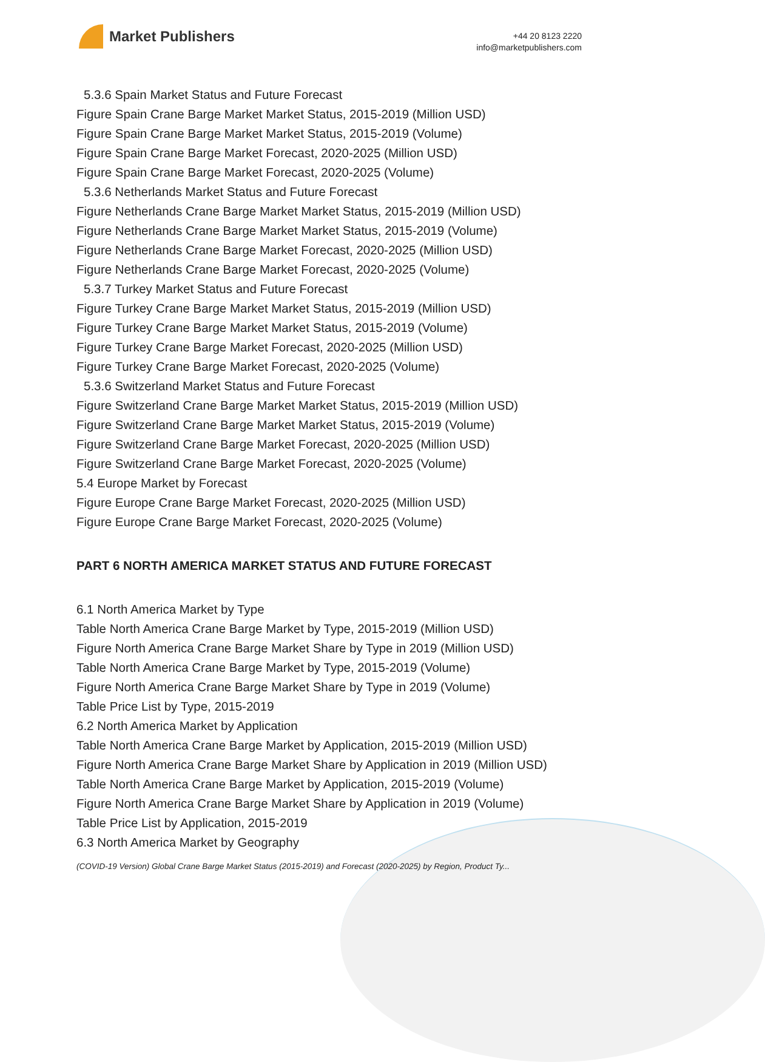Market Publishers
+44 20 8123 2220
info@marketpublishers.com
5.3.6 Spain Market Status and Future Forecast
Figure Spain Crane Barge Market Market Status, 2015-2019 (Million USD)
Figure Spain Crane Barge Market Market Status, 2015-2019 (Volume)
Figure Spain Crane Barge Market Forecast, 2020-2025 (Million USD)
Figure Spain Crane Barge Market Forecast, 2020-2025 (Volume)
5.3.6 Netherlands Market Status and Future Forecast
Figure Netherlands Crane Barge Market Market Status, 2015-2019 (Million USD)
Figure Netherlands Crane Barge Market Market Status, 2015-2019 (Volume)
Figure Netherlands Crane Barge Market Forecast, 2020-2025 (Million USD)
Figure Netherlands Crane Barge Market Forecast, 2020-2025 (Volume)
5.3.7 Turkey Market Status and Future Forecast
Figure Turkey Crane Barge Market Market Status, 2015-2019 (Million USD)
Figure Turkey Crane Barge Market Market Status, 2015-2019 (Volume)
Figure Turkey Crane Barge Market Forecast, 2020-2025 (Million USD)
Figure Turkey Crane Barge Market Forecast, 2020-2025 (Volume)
5.3.6 Switzerland Market Status and Future Forecast
Figure Switzerland Crane Barge Market Market Status, 2015-2019 (Million USD)
Figure Switzerland Crane Barge Market Market Status, 2015-2019 (Volume)
Figure Switzerland Crane Barge Market Forecast, 2020-2025 (Million USD)
Figure Switzerland Crane Barge Market Forecast, 2020-2025 (Volume)
5.4 Europe Market by Forecast
Figure Europe Crane Barge Market Forecast, 2020-2025 (Million USD)
Figure Europe Crane Barge Market Forecast, 2020-2025 (Volume)
PART 6 NORTH AMERICA MARKET STATUS AND FUTURE FORECAST
6.1 North America Market by Type
Table North America Crane Barge Market by Type, 2015-2019 (Million USD)
Figure North America Crane Barge Market Share by Type in 2019 (Million USD)
Table North America Crane Barge Market by Type, 2015-2019 (Volume)
Figure North America Crane Barge Market Share by Type in 2019 (Volume)
Table Price List by Type, 2015-2019
6.2 North America Market by Application
Table North America Crane Barge Market by Application, 2015-2019 (Million USD)
Figure North America Crane Barge Market Share by Application in 2019 (Million USD)
Table North America Crane Barge Market by Application, 2015-2019 (Volume)
Figure North America Crane Barge Market Share by Application in 2019 (Volume)
Table Price List by Application, 2015-2019
6.3 North America Market by Geography
(COVID-19 Version) Global Crane Barge Market Status (2015-2019) and Forecast (2020-2025) by Region, Product Ty...